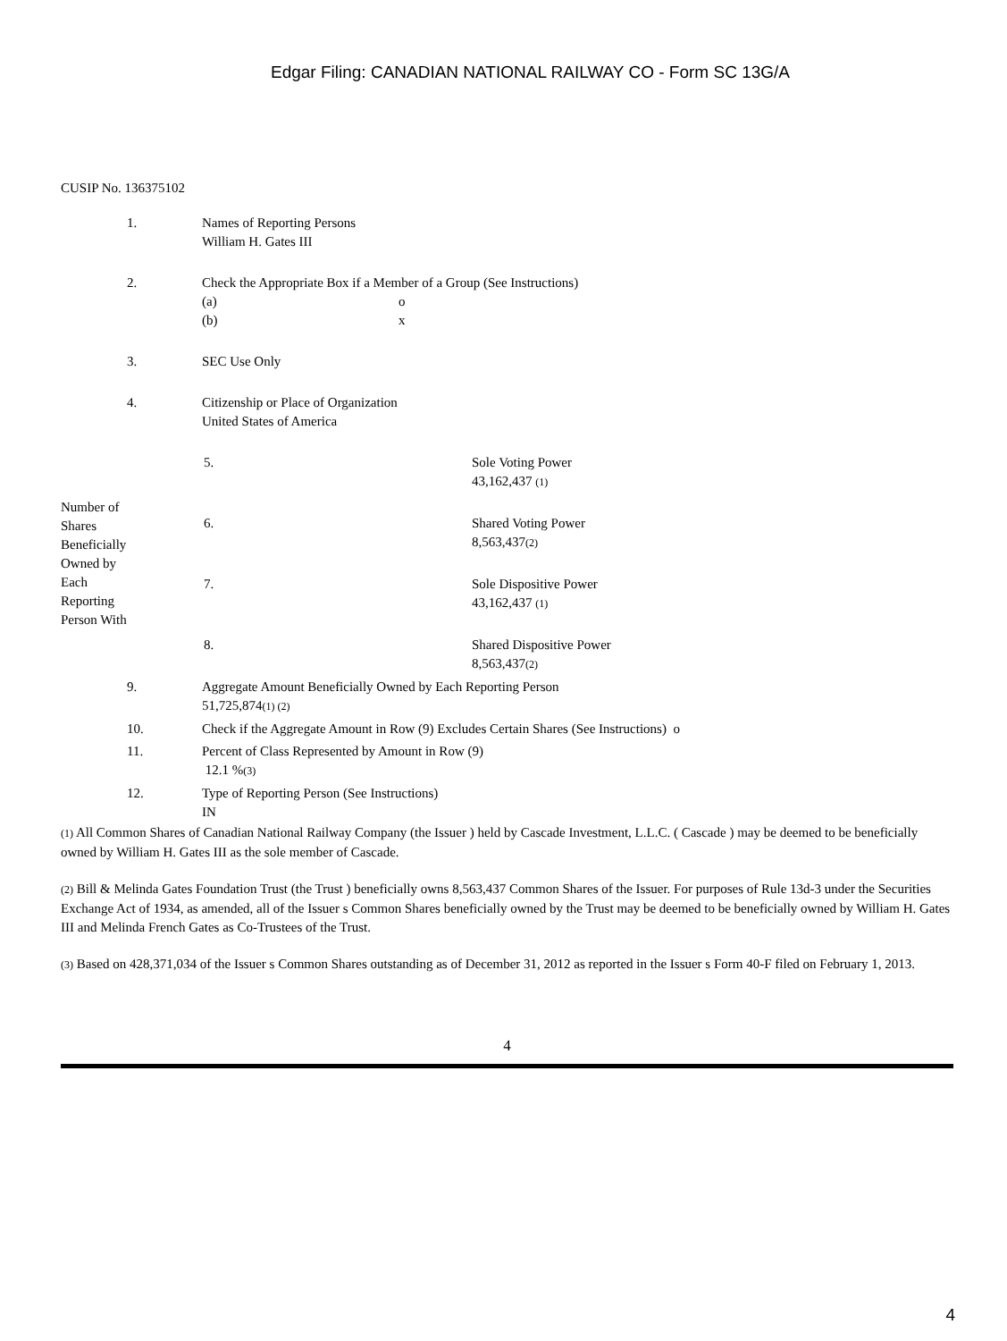Edgar Filing: CANADIAN NATIONAL RAILWAY CO - Form SC 13G/A
CUSIP No. 136375102
| 1. | Names of Reporting Persons William H. Gates III |
| 2. | Check the Appropriate Box if a Member of a Group (See Instructions) (a) o (b) x |
| 3. | SEC Use Only |
| 4. | Citizenship or Place of Organization United States of America |
| Number of Shares Beneficially Owned by Each Reporting Person With | 5. | Sole Voting Power 43,162,437 (1) |
| | 6. | Shared Voting Power 8,563,437 (2) |
| | 7. | Sole Dispositive Power 43,162,437 (1) |
| | 8. | Shared Dispositive Power 8,563,437 (2) |
| 9. | Aggregate Amount Beneficially Owned by Each Reporting Person 51,725,874 (1) (2) |
| 10. | Check if the Aggregate Amount in Row (9) Excludes Certain Shares (See Instructions) o |
| 11. | Percent of Class Represented by Amount in Row (9) 12.1 % (3) |
| 12. | Type of Reporting Person (See Instructions) IN |
(1) All Common Shares of Canadian National Railway Company (the Issuer ) held by Cascade Investment, L.L.C. ( Cascade ) may be deemed to be beneficially owned by William H. Gates III as the sole member of Cascade.
(2) Bill & Melinda Gates Foundation Trust (the Trust ) beneficially owns 8,563,437 Common Shares of the Issuer. For purposes of Rule 13d-3 under the Securities Exchange Act of 1934, as amended, all of the Issuer s Common Shares beneficially owned by the Trust may be deemed to be beneficially owned by William H. Gates III and Melinda French Gates as Co-Trustees of the Trust.
(3) Based on 428,371,034 of the Issuer s Common Shares outstanding as of December 31, 2012 as reported in the Issuer s Form 40-F filed on February 1, 2013.
4
4